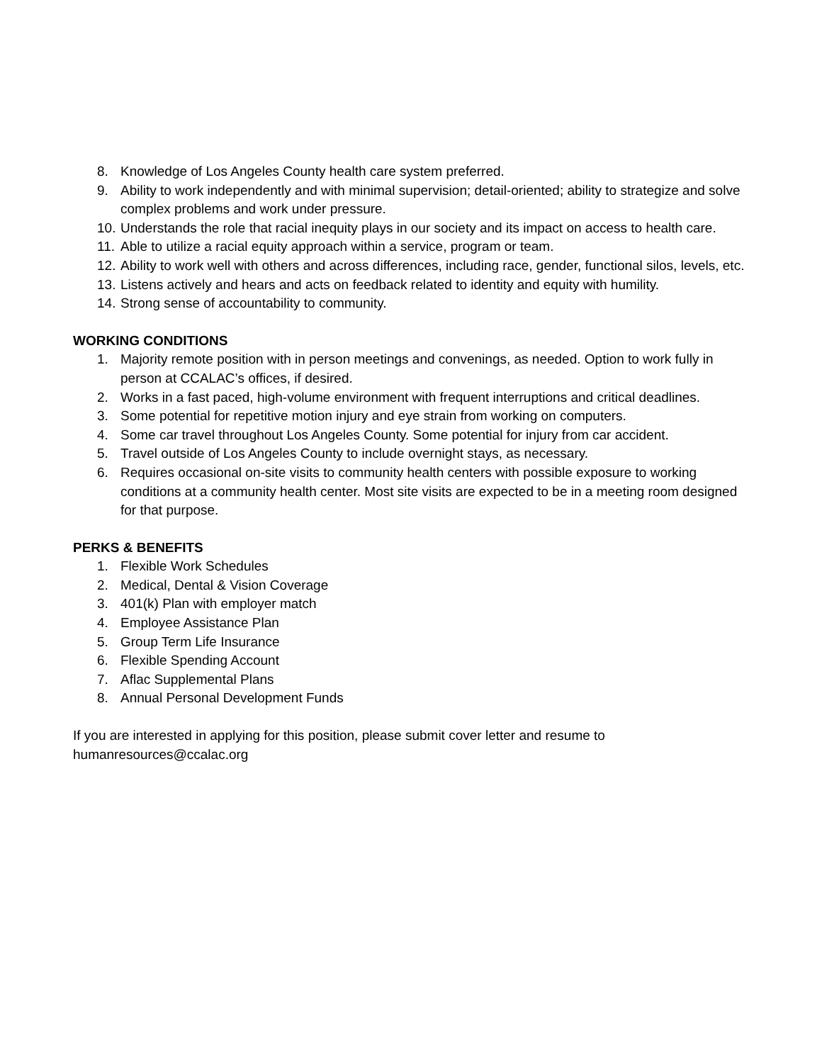8. Knowledge of Los Angeles County health care system preferred.
9. Ability to work independently and with minimal supervision; detail-oriented; ability to strategize and solve complex problems and work under pressure.
10. Understands the role that racial inequity plays in our society and its impact on access to health care.
11. Able to utilize a racial equity approach within a service, program or team.
12. Ability to work well with others and across differences, including race, gender, functional silos, levels, etc.
13. Listens actively and hears and acts on feedback related to identity and equity with humility.
14. Strong sense of accountability to community.
WORKING CONDITIONS
1. Majority remote position with in person meetings and convenings, as needed. Option to work fully in person at CCALAC’s offices, if desired.
2. Works in a fast paced, high-volume environment with frequent interruptions and critical deadlines.
3. Some potential for repetitive motion injury and eye strain from working on computers.
4. Some car travel throughout Los Angeles County. Some potential for injury from car accident.
5. Travel outside of Los Angeles County to include overnight stays, as necessary.
6. Requires occasional on-site visits to community health centers with possible exposure to working conditions at a community health center. Most site visits are expected to be in a meeting room designed for that purpose.
PERKS & BENEFITS
1. Flexible Work Schedules
2. Medical, Dental & Vision Coverage
3. 401(k) Plan with employer match
4. Employee Assistance Plan
5. Group Term Life Insurance
6. Flexible Spending Account
7. Aflac Supplemental Plans
8. Annual Personal Development Funds
If you are interested in applying for this position, please submit cover letter and resume to humanresources@ccalac.org